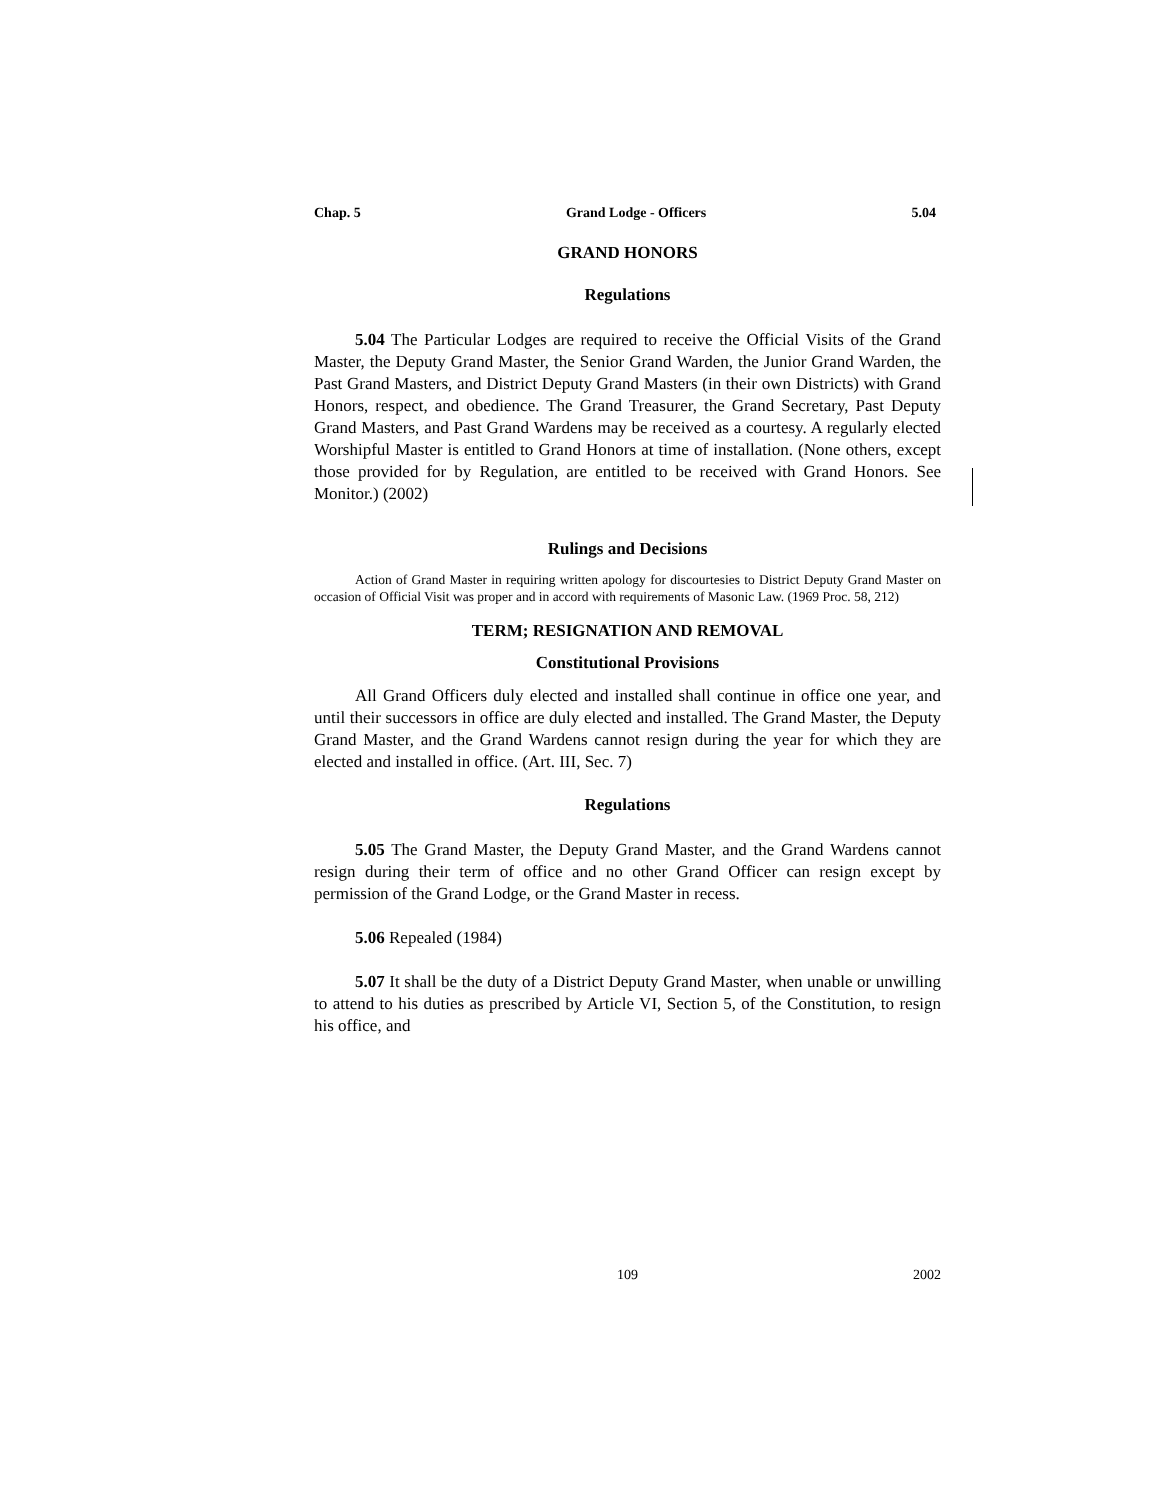Chap. 5 Grand Lodge - Officers 5.04
GRAND HONORS
Regulations
5.04 The Particular Lodges are required to receive the Official Visits of the Grand Master, the Deputy Grand Master, the Senior Grand Warden, the Junior Grand Warden, the Past Grand Masters, and District Deputy Grand Masters (in their own Districts) with Grand Honors, respect, and obedience. The Grand Treasurer, the Grand Secretary, Past Deputy Grand Masters, and Past Grand Wardens may be received as a courtesy. A regularly elected Worshipful Master is entitled to Grand Honors at time of installation. (None others, except those provided for by Regulation, are entitled to be received with Grand Honors. See Monitor.) (2002)
Rulings and Decisions
Action of Grand Master in requiring written apology for discourtesies to District Deputy Grand Master on occasion of Official Visit was proper and in accord with requirements of Masonic Law. (1969 Proc. 58, 212)
TERM; RESIGNATION AND REMOVAL
Constitutional Provisions
All Grand Officers duly elected and installed shall continue in office one year, and until their successors in office are duly elected and installed. The Grand Master, the Deputy Grand Master, and the Grand Wardens cannot resign during the year for which they are elected and installed in office. (Art. III, Sec. 7)
Regulations
5.05 The Grand Master, the Deputy Grand Master, and the Grand Wardens cannot resign during their term of office and no other Grand Officer can resign except by permission of the Grand Lodge, or the Grand Master in recess.
5.06 Repealed (1984)
5.07 It shall be the duty of a District Deputy Grand Master, when unable or unwilling to attend to his duties as prescribed by Article VI, Section 5, of the Constitution, to resign his office, and
109 2002